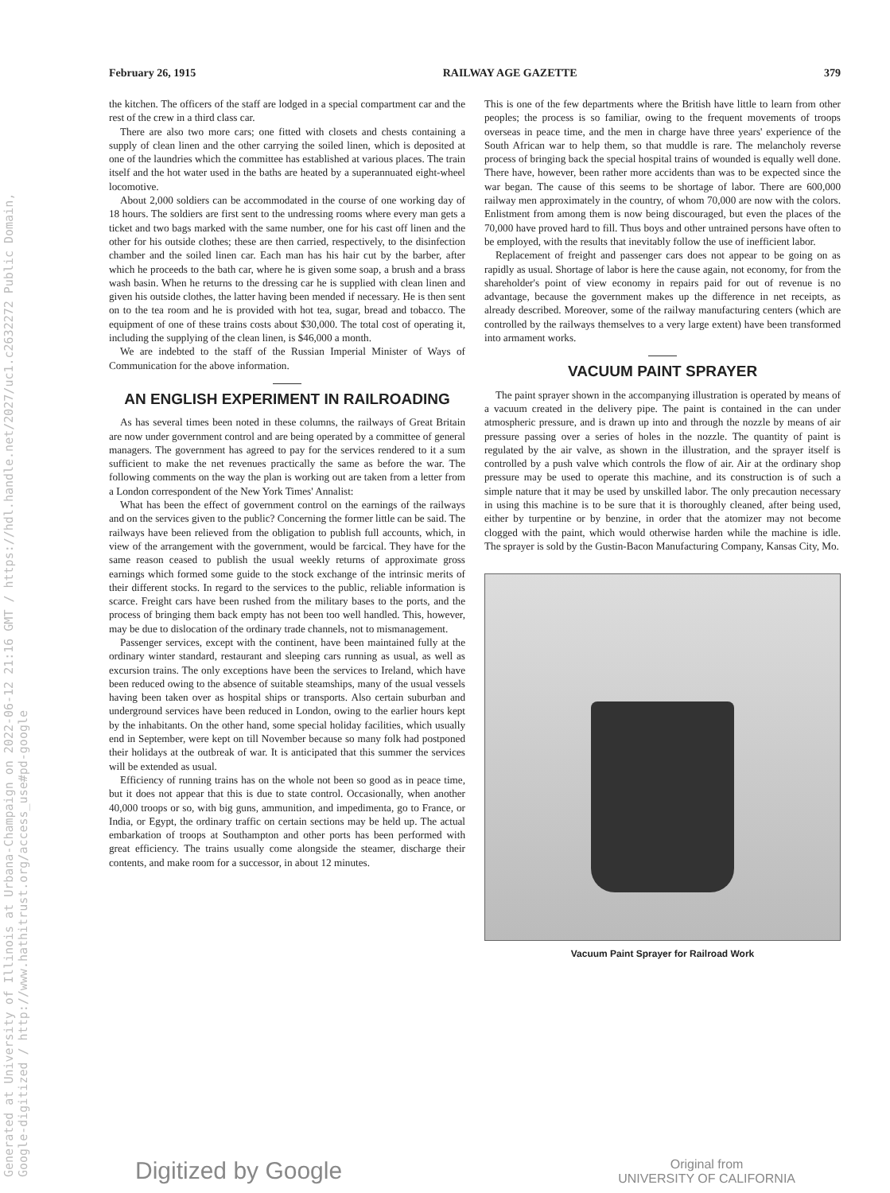Generated at University of Illinois at Urbana-Champaign on 2022-06-12 21:16 GMT / https://hdl.handle.net/2027/uc1.c2632272 Public Domain, Google-digitized / http://www.hathitrust.org/access_use#pd-google
February 26, 1915 RAILWAY AGE GAZETTE 379
the kitchen. The officers of the staff are lodged in a special compartment car and the rest of the crew in a third class car.
There are also two more cars; one fitted with closets and chests containing a supply of clean linen and the other carrying the soiled linen, which is deposited at one of the laundries which the committee has established at various places. The train itself and the hot water used in the baths are heated by a superannuated eight-wheel locomotive.
About 2,000 soldiers can be accommodated in the course of one working day of 18 hours. The soldiers are first sent to the undressing rooms where every man gets a ticket and two bags marked with the same number, one for his cast off linen and the other for his outside clothes; these are then carried, respectively, to the disinfection chamber and the soiled linen car. Each man has his hair cut by the barber, after which he proceeds to the bath car, where he is given some soap, a brush and a brass wash basin. When he returns to the dressing car he is supplied with clean linen and given his outside clothes, the latter having been mended if necessary. He is then sent on to the tea room and he is provided with hot tea, sugar, bread and tobacco. The equipment of one of these trains costs about $30,000. The total cost of operating it, including the supplying of the clean linen, is $46,000 a month.
We are indebted to the staff of the Russian Imperial Minister of Ways of Communication for the above information.
AN ENGLISH EXPERIMENT IN RAILROADING
As has several times been noted in these columns, the railways of Great Britain are now under government control and are being operated by a committee of general managers. The government has agreed to pay for the services rendered to it a sum sufficient to make the net revenues practically the same as before the war. The following comments on the way the plan is working out are taken from a letter from a London correspondent of the New York Times' Annalist:
What has been the effect of government control on the earnings of the railways and on the services given to the public? Concerning the former little can be said. The railways have been relieved from the obligation to publish full accounts, which, in view of the arrangement with the government, would be farcical. They have for the same reason ceased to publish the usual weekly returns of approximate gross earnings which formed some guide to the stock exchange of the intrinsic merits of their different stocks. In regard to the services to the public, reliable information is scarce. Freight cars have been rushed from the military bases to the ports, and the process of bringing them back empty has not been too well handled. This, however, may be due to dislocation of the ordinary trade channels, not to mismanagement.
Passenger services, except with the continent, have been maintained fully at the ordinary winter standard, restaurant and sleeping cars running as usual, as well as excursion trains. The only exceptions have been the services to Ireland, which have been reduced owing to the absence of suitable steamships, many of the usual vessels having been taken over as hospital ships or transports. Also certain suburban and underground services have been reduced in London, owing to the earlier hours kept by the inhabitants. On the other hand, some special holiday facilities, which usually end in September, were kept on till November because so many folk had postponed their holidays at the outbreak of war. It is anticipated that this summer the services will be extended as usual.
Efficiency of running trains has on the whole not been so good as in peace time, but it does not appear that this is due to state control. Occasionally, when another 40,000 troops or so, with big guns, ammunition, and impedimenta, go to France, or India, or Egypt, the ordinary traffic on certain sections may be held up. The actual embarkation of troops at Southampton and other ports has been performed with great efficiency. The trains usually come alongside the steamer, discharge their contents, and make room for a successor, in about 12 minutes.
This is one of the few departments where the British have little to learn from other peoples; the process is so familiar, owing to the frequent movements of troops overseas in peace time, and the men in charge have three years' experience of the South African war to help them, so that muddle is rare. The melancholy reverse process of bringing back the special hospital trains of wounded is equally well done. There have, however, been rather more accidents than was to be expected since the war began. The cause of this seems to be shortage of labor. There are 600,000 railway men approximately in the country, of whom 70,000 are now with the colors. Enlistment from among them is now being discouraged, but even the places of the 70,000 have proved hard to fill. Thus boys and other untrained persons have often to be employed, with the results that inevitably follow the use of inefficient labor.
Replacement of freight and passenger cars does not appear to be going on as rapidly as usual. Shortage of labor is here the cause again, not economy, for from the shareholder's point of view economy in repairs paid for out of revenue is no advantage, because the government makes up the difference in net receipts, as already described. Moreover, some of the railway manufacturing centers (which are controlled by the railways themselves to a very large extent) have been transformed into armament works.
VACUUM PAINT SPRAYER
The paint sprayer shown in the accompanying illustration is operated by means of a vacuum created in the delivery pipe. The paint is contained in the can under atmospheric pressure, and is drawn up into and through the nozzle by means of air pressure passing over a series of holes in the nozzle. The quantity of paint is regulated by the air valve, as shown in the illustration, and the sprayer itself is controlled by a push valve which controls the flow of air. Air at the ordinary shop pressure may be used to operate this machine, and its construction is of such a simple nature that it may be used by unskilled labor. The only precaution necessary in using this machine is to be sure that it is thoroughly cleaned, after being used, either by turpentine or by benzine, in order that the atomizer may not become clogged with the paint, which would otherwise harden while the machine is idle. The sprayer is sold by the Gustin-Bacon Manufacturing Company, Kansas City, Mo.
Vacuum Paint Sprayer for Railroad Work
Digitized by Google Original from
UNIVERSITY OF CALIFORNIA